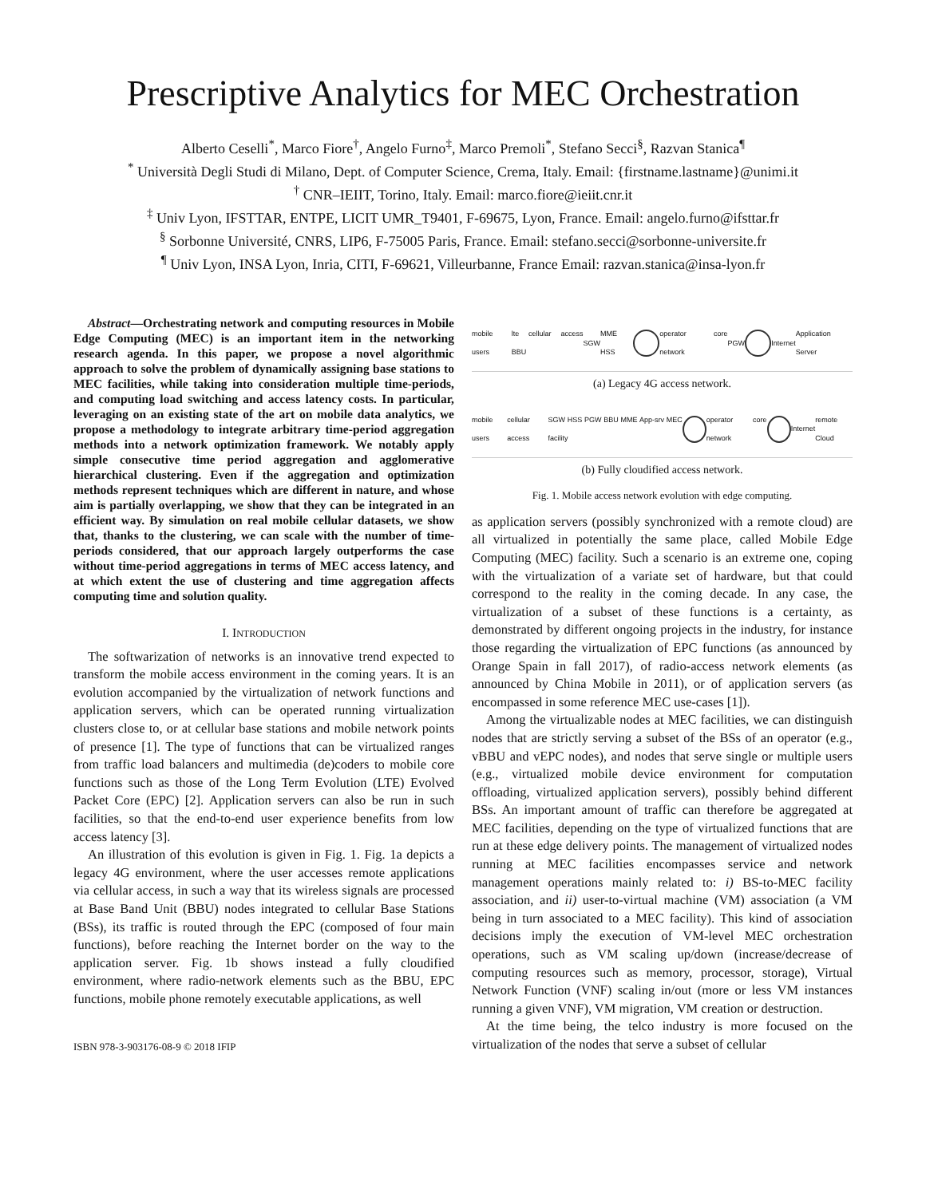Prescriptive Analytics for MEC Orchestration
Alberto Ceselli<sup>*</sup>, Marco Fiore<sup>†</sup>, Angelo Furno<sup>‡</sup>, Marco Premoli<sup>*</sup>, Stefano Secci<sup>§</sup>, Razvan Stanica<sup>¶</sup>
<sup>*</sup> Università Degli Studi di Milano, Dept. of Computer Science, Crema, Italy. Email: {firstname.lastname}@unimi.it
<sup>†</sup> CNR–IEIIT, Torino, Italy. Email: marco.fiore@ieiit.cnr.it
<sup>‡</sup> Univ Lyon, IFSTTAR, ENTPE, LICIT UMR_T9401, F-69675, Lyon, France. Email: angelo.furno@ifsttar.fr
<sup>§</sup> Sorbonne Université, CNRS, LIP6, F-75005 Paris, France. Email: stefano.secci@sorbonne-universite.fr
<sup>¶</sup> Univ Lyon, INSA Lyon, Inria, CITI, F-69621, Villeurbanne, France Email: razvan.stanica@insa-lyon.fr
Abstract—Orchestrating network and computing resources in Mobile Edge Computing (MEC) is an important item in the networking research agenda. In this paper, we propose a novel algorithmic approach to solve the problem of dynamically assigning base stations to MEC facilities, while taking into consideration multiple time-periods, and computing load switching and access latency costs. In particular, leveraging on an existing state of the art on mobile data analytics, we propose a methodology to integrate arbitrary time-period aggregation methods into a network optimization framework. We notably apply simple consecutive time period aggregation and agglomerative hierarchical clustering. Even if the aggregation and optimization methods represent techniques which are different in nature, and whose aim is partially overlapping, we show that they can be integrated in an efficient way. By simulation on real mobile cellular datasets, we show that, thanks to the clustering, we can scale with the number of time-periods considered, that our approach largely outperforms the case without time-period aggregations in terms of MEC access latency, and at which extent the use of clustering and time aggregation affects computing time and solution quality.
I. INTRODUCTION
The softwarization of networks is an innovative trend expected to transform the mobile access environment in the coming years. It is an evolution accompanied by the virtualization of network functions and application servers, which can be operated running virtualization clusters close to, or at cellular base stations and mobile network points of presence [1]. The type of functions that can be virtualized ranges from traffic load balancers and multimedia (de)coders to mobile core functions such as those of the Long Term Evolution (LTE) Evolved Packet Core (EPC) [2]. Application servers can also be run in such facilities, so that the end-to-end user experience benefits from low access latency [3].
An illustration of this evolution is given in Fig. 1. Fig. 1a depicts a legacy 4G environment, where the user accesses remote applications via cellular access, in such a way that its wireless signals are processed at Base Band Unit (BBU) nodes integrated to cellular Base Stations (BSs), its traffic is routed through the EPC (composed of four main functions), before reaching the Internet border on the way to the application server. Fig. 1b shows instead a fully cloudified environment, where radio-network elements such as the BBU, EPC functions, mobile phone remotely executable applications, as well
ISBN 978-3-903176-08-9 © 2018 IFIP
mobile users lte cellular access BBU SGW MME HSS operator core network PGW Internet Application Server
(a) Legacy 4G access network.
mobile users cellular access SGW HSS PGW BBU MME App-srv MEC facility
operator core network Internet remote Cloud
(b) Fully cloudified access network.
Fig. 1. Mobile access network evolution with edge computing.
as application servers (possibly synchronized with a remote cloud) are all virtualized in potentially the same place, called Mobile Edge Computing (MEC) facility. Such a scenario is an extreme one, coping with the virtualization of a variate set of hardware, but that could correspond to the reality in the coming decade. In any case, the virtualization of a subset of these functions is a certainty, as demonstrated by different ongoing projects in the industry, for instance those regarding the virtualization of EPC functions (as announced by Orange Spain in fall 2017), of radio-access network elements (as announced by China Mobile in 2011), or of application servers (as encompassed in some reference MEC use-cases [1]).
Among the virtualizable nodes at MEC facilities, we can distinguish nodes that are strictly serving a subset of the BSs of an operator (e.g., vBBU and vEPC nodes), and nodes that serve single or multiple users (e.g., virtualized mobile device environment for computation offloading, virtualized application servers), possibly behind different BSs. An important amount of traffic can therefore be aggregated at MEC facilities, depending on the type of virtualized functions that are run at these edge delivery points. The management of virtualized nodes running at MEC facilities encompasses service and network management operations mainly related to: i) BS-to-MEC facility association, and ii) user-to-virtual machine (VM) association (a VM being in turn associated to a MEC facility). This kind of association decisions imply the execution of VM-level MEC orchestration operations, such as VM scaling up/down (increase/decrease of computing resources such as memory, processor, storage), Virtual Network Function (VNF) scaling in/out (more or less VM instances running a given VNF), VM migration, VM creation or destruction.
At the time being, the telco industry is more focused on the virtualization of the nodes that serve a subset of cellular